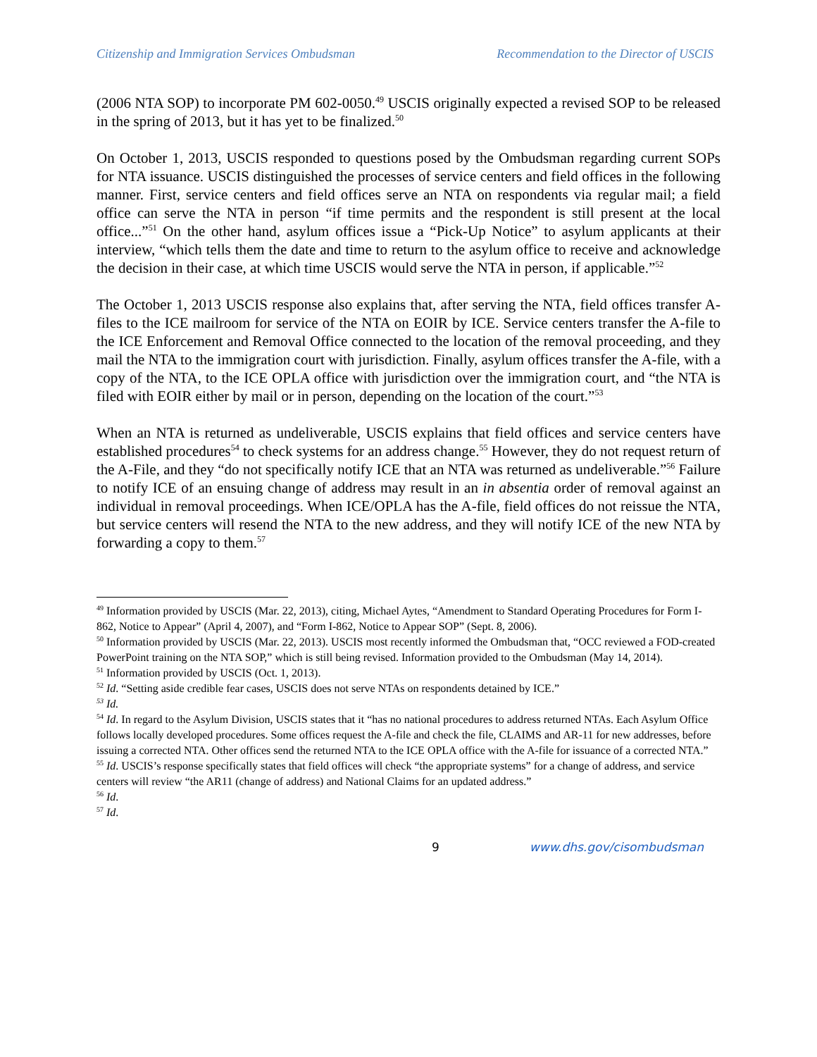Citizenship and Immigration Services Ombudsman Recommendation to the Director of USCIS
(2006 NTA SOP) to incorporate PM 602-0050.<sup>49</sup> USCIS originally expected a revised SOP to be released in the spring of 2013, but it has yet to be finalized.<sup>50</sup>
On October 1, 2013, USCIS responded to questions posed by the Ombudsman regarding current SOPs for NTA issuance. USCIS distinguished the processes of service centers and field offices in the following manner. First, service centers and field offices serve an NTA on respondents via regular mail; a field office can serve the NTA in person “if time permits and the respondent is still present at the local office...”<sup>51</sup> On the other hand, asylum offices issue a “Pick-Up Notice” to asylum applicants at their interview, “which tells them the date and time to return to the asylum office to receive and acknowledge the decision in their case, at which time USCIS would serve the NTA in person, if applicable.”<sup>52</sup>
The October 1, 2013 USCIS response also explains that, after serving the NTA, field offices transfer A-files to the ICE mailroom for service of the NTA on EOIR by ICE. Service centers transfer the A-file to the ICE Enforcement and Removal Office connected to the location of the removal proceeding, and they mail the NTA to the immigration court with jurisdiction. Finally, asylum offices transfer the A-file, with a copy of the NTA, to the ICE OPLA office with jurisdiction over the immigration court, and “the NTA is filed with EOIR either by mail or in person, depending on the location of the court.”<sup>53</sup>
When an NTA is returned as undeliverable, USCIS explains that field offices and service centers have established procedures<sup>54</sup> to check systems for an address change.<sup>55</sup> However, they do not request return of the A-File, and they “do not specifically notify ICE that an NTA was returned as undeliverable.”<sup>56</sup> Failure to notify ICE of an ensuing change of address may result in an in absentia order of removal against an individual in removal proceedings. When ICE/OPLA has the A-file, field offices do not reissue the NTA, but service centers will resend the NTA to the new address, and they will notify ICE of the new NTA by forwarding a copy to them.<sup>57</sup>
<sup>49</sup> Information provided by USCIS (Mar. 22, 2013), citing, Michael Aytes, “Amendment to Standard Operating Procedures for Form I-862, Notice to Appear” (April 4, 2007), and “Form I-862, Notice to Appear SOP” (Sept. 8, 2006).
<sup>50</sup> Information provided by USCIS (Mar. 22, 2013). USCIS most recently informed the Ombudsman that, “OCC reviewed a FOD-created PowerPoint training on the NTA SOP,” which is still being revised. Information provided to the Ombudsman (May 14, 2014).
<sup>51</sup> Information provided by USCIS (Oct. 1, 2013).
<sup>52</sup> Id. “Setting aside credible fear cases, USCIS does not serve NTAs on respondents detained by ICE.”
<sup>53</sup> Id.
<sup>54</sup> Id. In regard to the Asylum Division, USCIS states that it “has no national procedures to address returned NTAs. Each Asylum Office follows locally developed procedures. Some offices request the A-file and check the file, CLAIMS and AR-11 for new addresses, before issuing a corrected NTA. Other offices send the returned NTA to the ICE OPLA office with the A-file for issuance of a corrected NTA.”
<sup>55</sup> Id. USCIS’s response specifically states that field offices will check “the appropriate systems” for a change of address, and service centers will review “the AR11 (change of address) and National Claims for an updated address.”
<sup>56</sup> Id.
<sup>57</sup> Id.
9 www.dhs.gov/cisombudsman